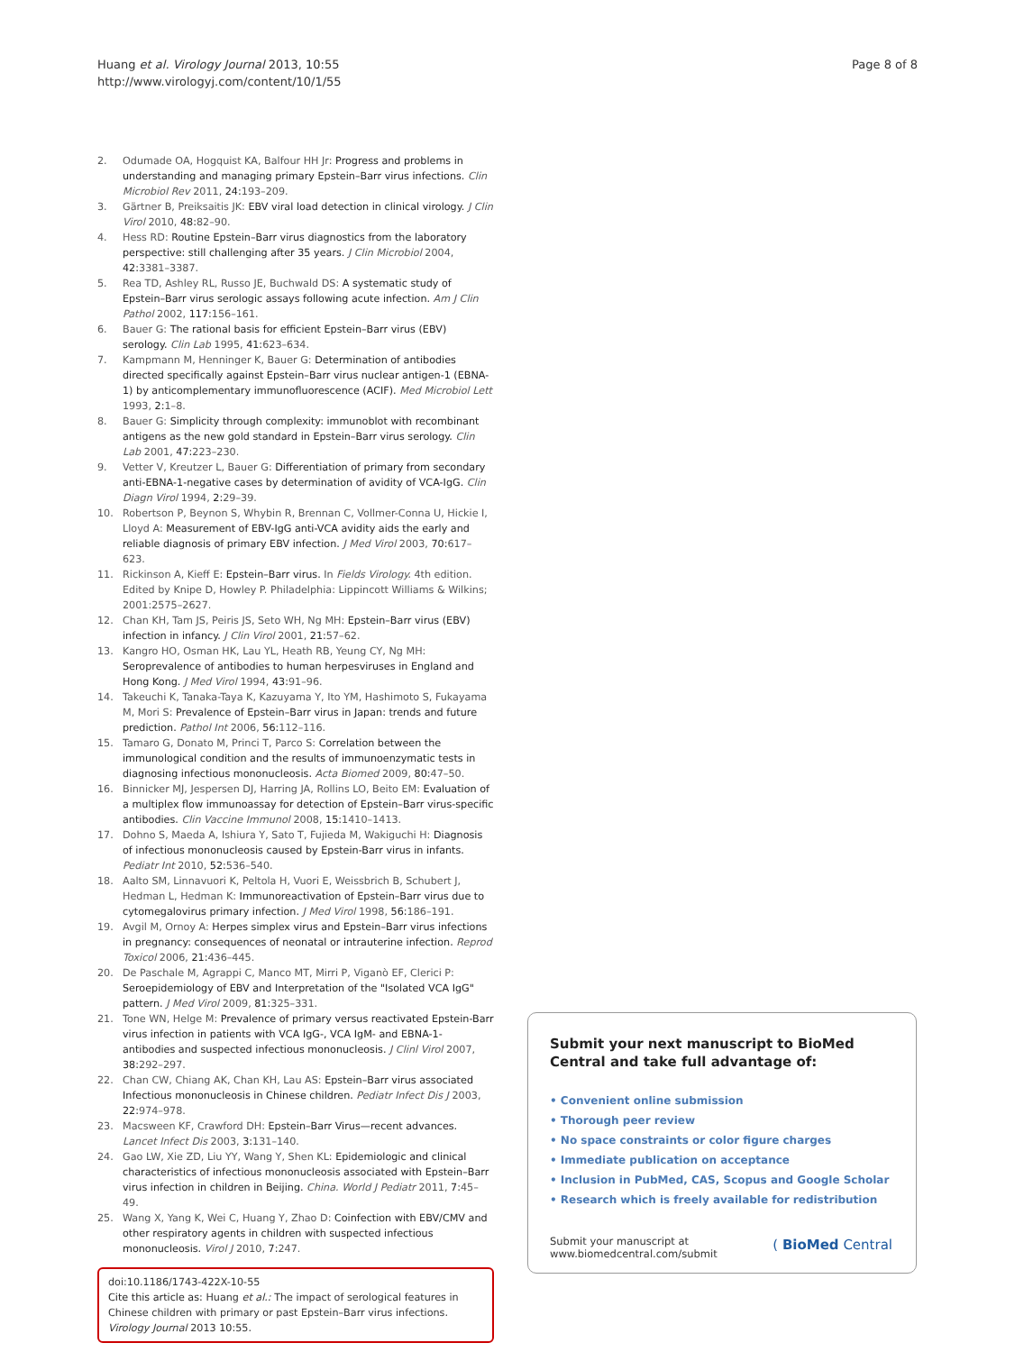Huang et al. Virology Journal 2013, 10:55
http://www.virologyj.com/content/10/1/55
Page 8 of 8
2. Odumade OA, Hogquist KA, Balfour HH Jr: Progress and problems in understanding and managing primary Epstein–Barr virus infections. Clin Microbiol Rev 2011, 24: 193–209.
3. Gärtner B, Preiksaitis JK: EBV viral load detection in clinical virology. J Clin Virol 2010, 48: 82–90.
4. Hess RD: Routine Epstein–Barr virus diagnostics from the laboratory perspective: still challenging after 35 years. J Clin Microbiol 2004, 42: 3381–3387.
5. Rea TD, Ashley RL, Russo JE, Buchwald DS: A systematic study of Epstein–Barr virus serologic assays following acute infection. Am J Clin Pathol 2002, 117: 156–161.
6. Bauer G: The rational basis for efficient Epstein–Barr virus (EBV) serology. Clin Lab 1995, 41: 623–634.
7. Kampmann M, Henninger K, Bauer G: Determination of antibodies directed specifically against Epstein–Barr virus nuclear antigen-1 (EBNA-1) by anticomplementary immunofluorescence (ACIF). Med Microbiol Lett 1993, 2: 1–8.
8. Bauer G: Simplicity through complexity: immunoblot with recombinant antigens as the new gold standard in Epstein–Barr virus serology. Clin Lab 2001, 47: 223–230.
9. Vetter V, Kreutzer L, Bauer G: Differentiation of primary from secondary anti-EBNA-1-negative cases by determination of avidity of VCA-IgG. Clin Diagn Virol 1994, 2: 29–39.
10. Robertson P, Beynon S, Whybin R, Brennan C, Vollmer-Conna U, Hickie I, Lloyd A: Measurement of EBV-IgG anti-VCA avidity aids the early and reliable diagnosis of primary EBV infection. J Med Virol 2003, 70: 617–623.
11. Rickinson A, Kieff E: Epstein–Barr virus. In Fields Virology. 4th edition. Edited by Knipe D, Howley P. Philadelphia: Lippincott Williams & Wilkins; 2001:2575–2627.
12. Chan KH, Tam JS, Peiris JS, Seto WH, Ng MH: Epstein–Barr virus (EBV) infection in infancy. J Clin Virol 2001, 21: 57–62.
13. Kangro HO, Osman HK, Lau YL, Heath RB, Yeung CY, Ng MH: Seroprevalence of antibodies to human herpesviruses in England and Hong Kong. J Med Virol 1994, 43: 91–96.
14. Takeuchi K, Tanaka-Taya K, Kazuyama Y, Ito YM, Hashimoto S, Fukayama M, Mori S: Prevalence of Epstein–Barr virus in Japan: trends and future prediction. Pathol Int 2006, 56: 112–116.
15. Tamaro G, Donato M, Princi T, Parco S: Correlation between the immunological condition and the results of immunoenzymatic tests in diagnosing infectious mononucleosis. Acta Biomed 2009, 80: 47–50.
16. Binnicker MJ, Jespersen DJ, Harring JA, Rollins LO, Beito EM: Evaluation of a multiplex flow immunoassay for detection of Epstein–Barr virus-specific antibodies. Clin Vaccine Immunol 2008, 15: 1410–1413.
17. Dohno S, Maeda A, Ishiura Y, Sato T, Fujieda M, Wakiguchi H: Diagnosis of infectious mononucleosis caused by Epstein-Barr virus in infants. Pediatr Int 2010, 52: 536–540.
18. Aalto SM, Linnavuori K, Peltola H, Vuori E, Weissbrich B, Schubert J, Hedman L, Hedman K: Immunoreactivation of Epstein–Barr virus due to cytomegalovirus primary infection. J Med Virol 1998, 56: 186–191.
19. Avgil M, Ornoy A: Herpes simplex virus and Epstein–Barr virus infections in pregnancy: consequences of neonatal or intrauterine infection. Reprod Toxicol 2006, 21: 436–445.
20. De Paschale M, Agrappi C, Manco MT, Mirri P, Viganò EF, Clerici P: Seroepidemiology of EBV and Interpretation of the "Isolated VCA IgG" pattern. J Med Virol 2009, 81: 325–331.
21. Tone WN, Helge M: Prevalence of primary versus reactivated Epstein-Barr virus infection in patients with VCA IgG-, VCA IgM- and EBNA-1-antibodies and suspected infectious mononucleosis. J Clinl Virol 2007, 38: 292–297.
22. Chan CW, Chiang AK, Chan KH, Lau AS: Epstein–Barr virus associated Infectious mononucleosis in Chinese children. Pediatr Infect Dis J 2003, 22: 974–978.
23. Macsween KF, Crawford DH: Epstein–Barr Virus—recent advances. Lancet Infect Dis 2003, 3: 131–140.
24. Gao LW, Xie ZD, Liu YY, Wang Y, Shen KL: Epidemiologic and clinical characteristics of infectious mononucleosis associated with Epstein–Barr virus infection in children in Beijing. China. World J Pediatr 2011, 7: 45–49.
25. Wang X, Yang K, Wei C, Huang Y, Zhao D: Coinfection with EBV/CMV and other respiratory agents in children with suspected infectious mononucleosis. Virol J 2010, 7: 247.
doi:10.1186/1743-422X-10-55
Cite this article as: Huang et al.: The impact of serological features in Chinese children with primary or past Epstein–Barr virus infections. Virology Journal 2013 10:55.
Submit your next manuscript to BioMed Central and take full advantage of:
• Convenient online submission
• Thorough peer review
• No space constraints or color figure charges
• Immediate publication on acceptance
• Inclusion in PubMed, CAS, Scopus and Google Scholar
• Research which is freely available for redistribution
Submit your manuscript at
www.biomedcentral.com/submit
( BioMed Central